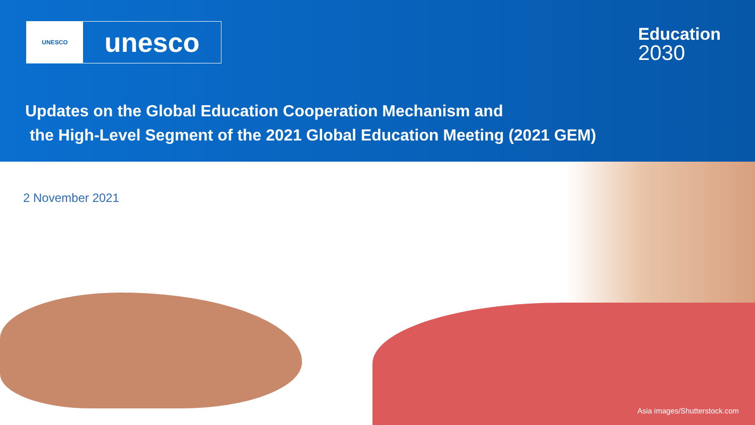UNESCO
unesco
Education
2030
Updates on the Global Education Cooperation Mechanism and
the High-Level Segment of the 2021 Global Education Meeting (2021 GEM)
2 November 2021
Asia images/Shutterstock.com